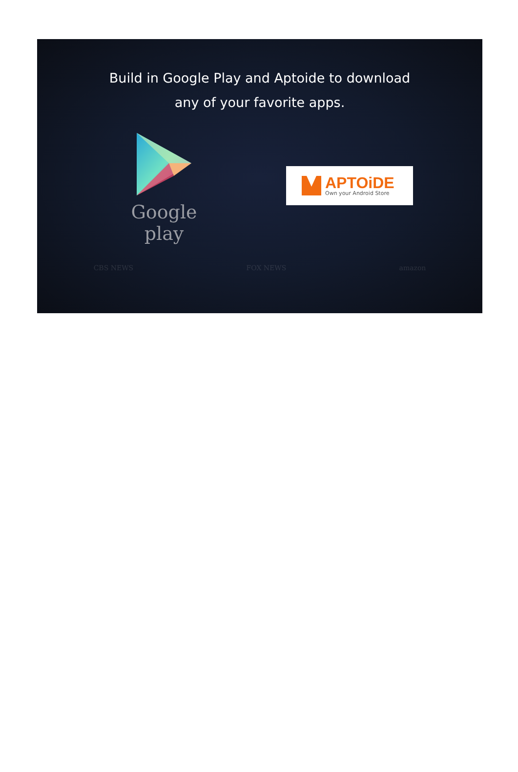Build in Google Play and Aptoide to download
any of your favorite apps.
Google play
APTOiDE
Own your Android Store
CBS NEWS FOX NEWS amazon